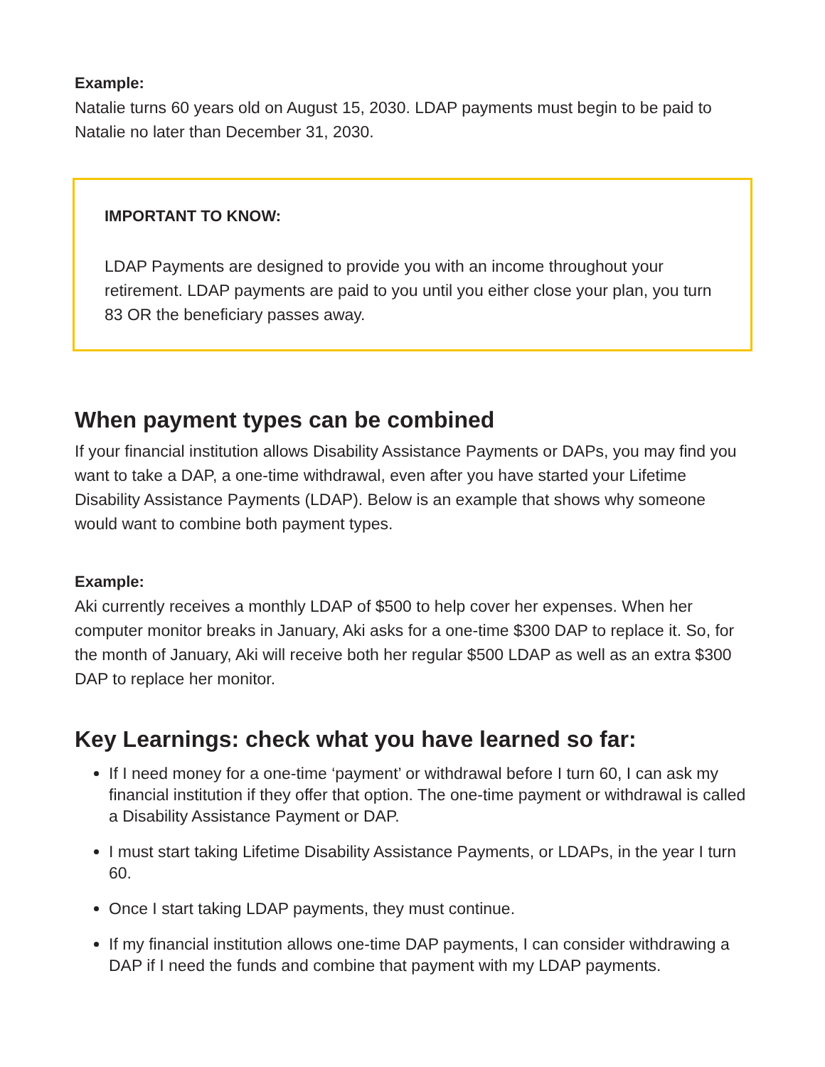Example:
Natalie turns 60 years old on August 15, 2030. LDAP payments must begin to be paid to Natalie no later than December 31, 2030.
IMPORTANT TO KNOW:
LDAP Payments are designed to provide you with an income throughout your retirement. LDAP payments are paid to you until you either close your plan, you turn 83 OR the beneficiary passes away.
When payment types can be combined
If your financial institution allows Disability Assistance Payments or DAPs, you may find you want to take a DAP, a one-time withdrawal, even after you have started your Lifetime Disability Assistance Payments (LDAP). Below is an example that shows why someone would want to combine both payment types.
Example:
Aki currently receives a monthly LDAP of $500 to help cover her expenses. When her computer monitor breaks in January, Aki asks for a one-time $300 DAP to replace it. So, for the month of January, Aki will receive both her regular $500 LDAP as well as an extra $300 DAP to replace her monitor.
Key Learnings: check what you have learned so far:
If I need money for a one-time ‘payment’ or withdrawal before I turn 60, I can ask my financial institution if they offer that option. The one-time payment or withdrawal is called a Disability Assistance Payment or DAP.
I must start taking Lifetime Disability Assistance Payments, or LDAPs, in the year I turn 60.
Once I start taking LDAP payments, they must continue.
If my financial institution allows one-time DAP payments, I can consider withdrawing a DAP if I need the funds and combine that payment with my LDAP payments.